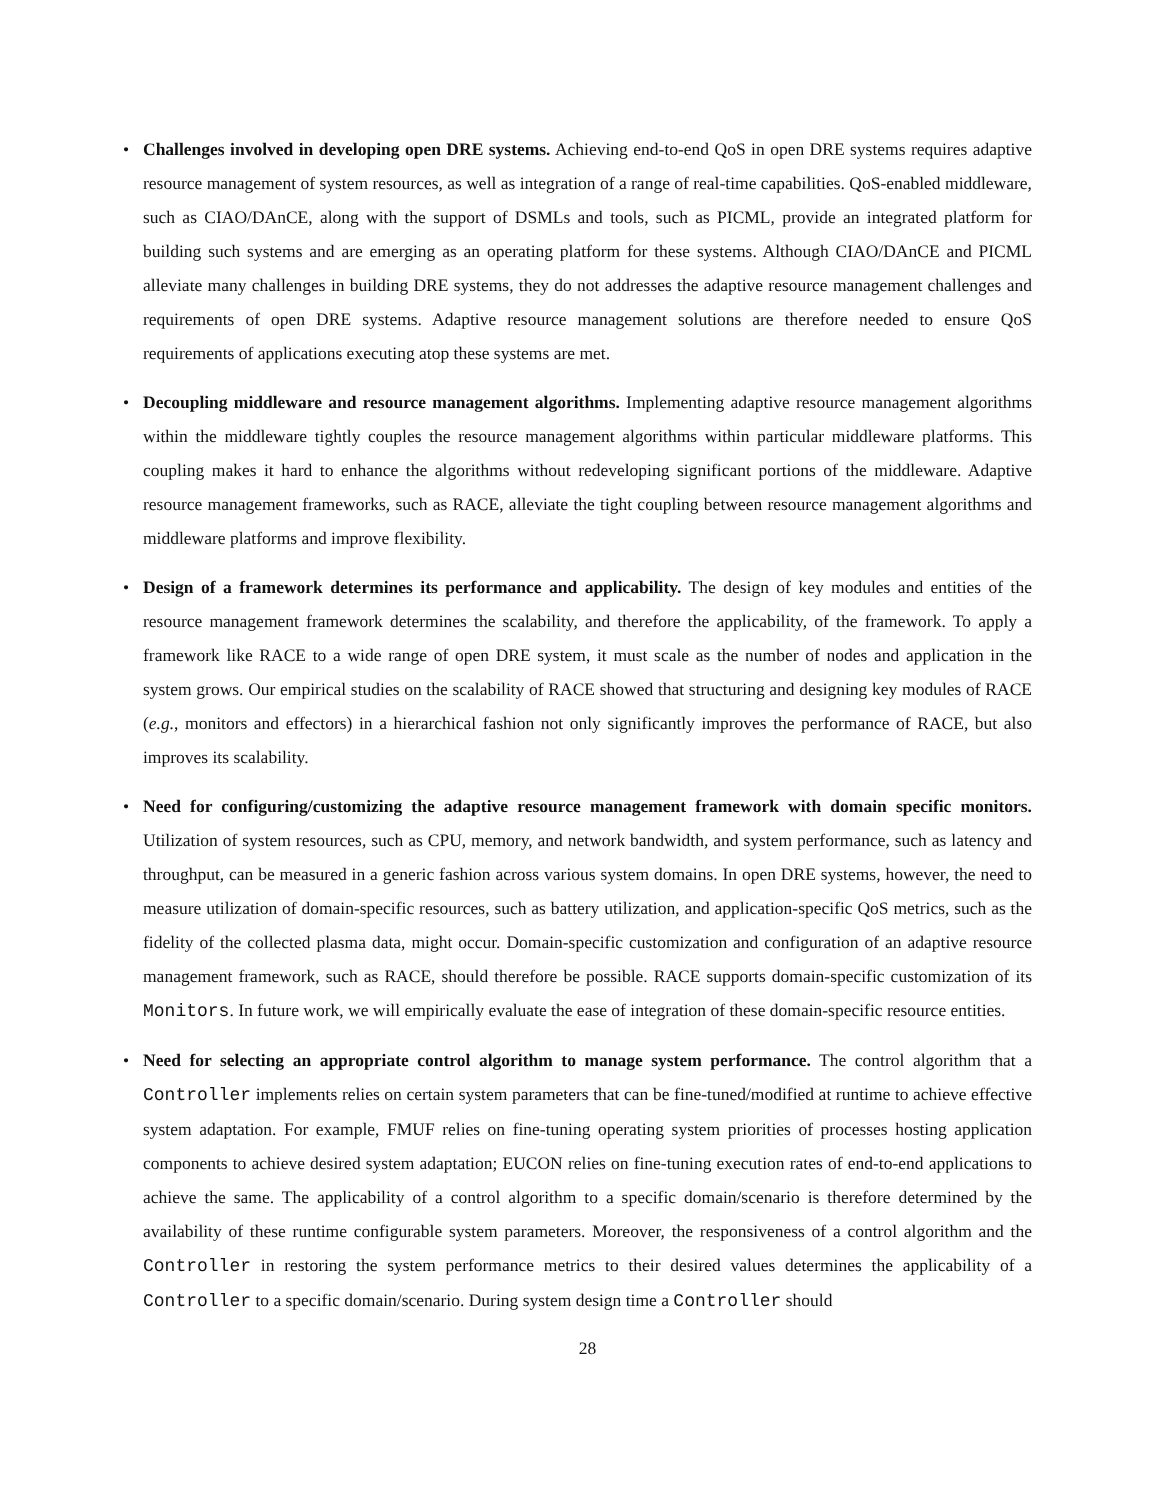• Challenges involved in developing open DRE systems. Achieving end-to-end QoS in open DRE systems requires adaptive resource management of system resources, as well as integration of a range of real-time capabilities. QoS-enabled middleware, such as CIAO/DAnCE, along with the support of DSMLs and tools, such as PICML, provide an integrated platform for building such systems and are emerging as an operating platform for these systems. Although CIAO/DAnCE and PICML alleviate many challenges in building DRE systems, they do not addresses the adaptive resource management challenges and requirements of open DRE systems. Adaptive resource management solutions are therefore needed to ensure QoS requirements of applications executing atop these systems are met.
• Decoupling middleware and resource management algorithms. Implementing adaptive resource management algorithms within the middleware tightly couples the resource management algorithms within particular middleware platforms. This coupling makes it hard to enhance the algorithms without redeveloping significant portions of the middleware. Adaptive resource management frameworks, such as RACE, alleviate the tight coupling between resource management algorithms and middleware platforms and improve flexibility.
• Design of a framework determines its performance and applicability. The design of key modules and entities of the resource management framework determines the scalability, and therefore the applicability, of the framework. To apply a framework like RACE to a wide range of open DRE system, it must scale as the number of nodes and application in the system grows. Our empirical studies on the scalability of RACE showed that structuring and designing key modules of RACE (e.g., monitors and effectors) in a hierarchical fashion not only significantly improves the performance of RACE, but also improves its scalability.
• Need for configuring/customizing the adaptive resource management framework with domain specific monitors. Utilization of system resources, such as CPU, memory, and network bandwidth, and system performance, such as latency and throughput, can be measured in a generic fashion across various system domains. In open DRE systems, however, the need to measure utilization of domain-specific resources, such as battery utilization, and application-specific QoS metrics, such as the fidelity of the collected plasma data, might occur. Domain-specific customization and configuration of an adaptive resource management framework, such as RACE, should therefore be possible. RACE supports domain-specific customization of its Monitors. In future work, we will empirically evaluate the ease of integration of these domain-specific resource entities.
• Need for selecting an appropriate control algorithm to manage system performance. The control algorithm that a Controller implements relies on certain system parameters that can be fine-tuned/modified at runtime to achieve effective system adaptation. For example, FMUF relies on fine-tuning operating system priorities of processes hosting application components to achieve desired system adaptation; EUCON relies on fine-tuning execution rates of end-to-end applications to achieve the same. The applicability of a control algorithm to a specific domain/scenario is therefore determined by the availability of these runtime configurable system parameters. Moreover, the responsiveness of a control algorithm and the Controller in restoring the system performance metrics to their desired values determines the applicability of a Controller to a specific domain/scenario. During system design time a Controller should
28